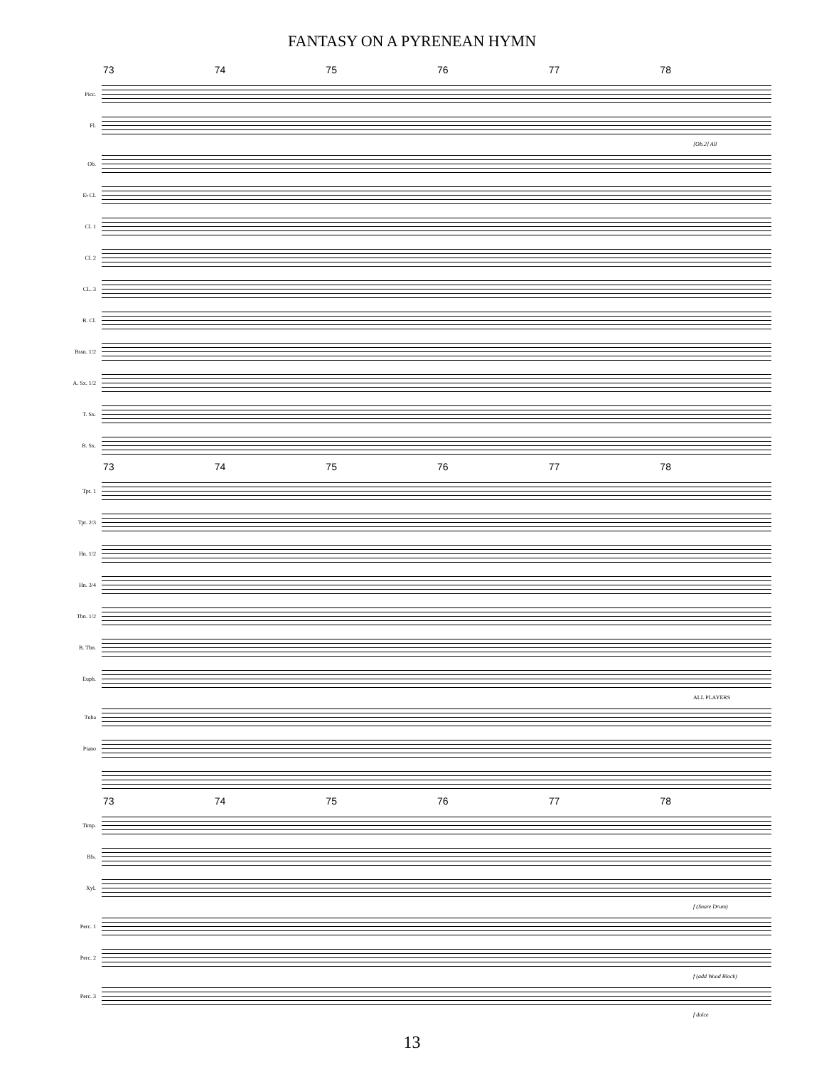FANTASY ON A PYRENEAN HYMN
73 74 75 76 77 78
Picc.
Fl.
[Ob.2] All
Ob.
E♭Cl.
Cl. 1
Cl. 2
CL. 3
B. Cl.
Bssn. 1/2
A. Sx. 1/2
T. Sx.
B. Sx.
73 74 75 76 77 78
Tpt. 1
Tpt. 2/3
Hn. 1/2
Hn. 3/4
Tbn. 1/2
B. Tbn.
Euph.
ALL PLAYERS
Tuba
Piano
73 74 75 76 77 78
Timp.
Bls.
Xyl.
f (Snare Drum)
Perc. 1
Perc. 2
f (add Wood Block)
Perc. 3
f dolce
13